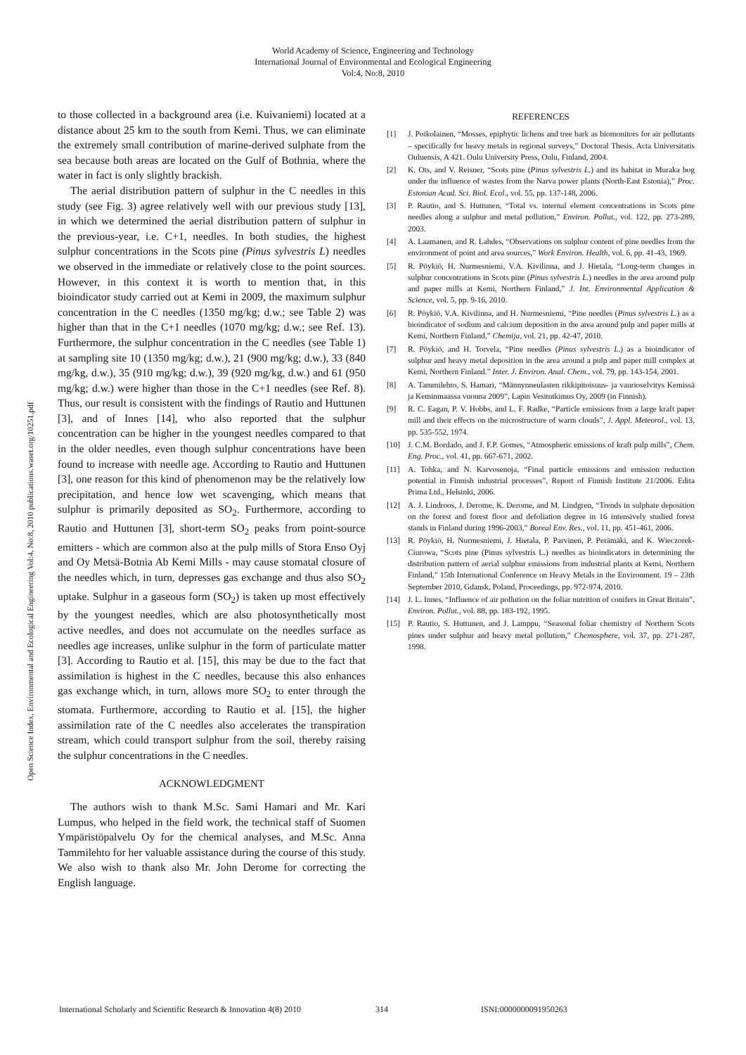World Academy of Science, Engineering and Technology
International Journal of Environmental and Ecological Engineering
Vol:4, No:8, 2010
Open Science Index, Environmental and Ecological Engineering Vol:4, No:8, 2010 publications.waset.org/10251.pdf
to those collected in a background area (i.e. Kuivaniemi) located at a distance about 25 km to the south from Kemi. Thus, we can eliminate the extremely small contribution of marine-derived sulphate from the sea because both areas are located on the Gulf of Bothnia, where the water in fact is only slightly brackish.
The aerial distribution pattern of sulphur in the C needles in this study (see Fig. 3) agree relatively well with our previous study [13], in which we determined the aerial distribution pattern of sulphur in the previous-year, i.e. C+1, needles. In both studies, the highest sulphur concentrations in the Scots pine (Pinus sylvestris L) needles we observed in the immediate or relatively close to the point sources. However, in this context it is worth to mention that, in this bioindicator study carried out at Kemi in 2009, the maximum sulphur concentration in the C needles (1350 mg/kg; d.w.; see Table 2) was higher than that in the C+1 needles (1070 mg/kg; d.w.; see Ref. 13). Furthermore, the sulphur concentration in the C needles (see Table 1) at sampling site 10 (1350 mg/kg; d.w.), 21 (900 mg/kg; d.w.), 33 (840 mg/kg, d.w.), 35 (910 mg/kg; d.w.), 39 (920 mg/kg, d.w.) and 61 (950 mg/kg; d.w.) were higher than those in the C+1 needles (see Ref. 8). Thus, our result is consistent with the findings of Rautio and Huttunen [3], and of Innes [14], who also reported that the sulphur concentration can be higher in the youngest needles compared to that in the older needles, even though sulphur concentrations have been found to increase with needle age. According to Rautio and Huttunen [3], one reason for this kind of phenomenon may be the relatively low precipitation, and hence low wet scavenging, which means that sulphur is primarily deposited as SO<sub>2</sub>. Furthermore, according to Rautio and Huttunen [3], short-term SO<sub>2</sub> peaks from point-source emitters - which are common also at the pulp mills of Stora Enso Oyj and Oy Metsä-Botnia Ab Kemi Mills - may cause stomatal closure of the needles which, in turn, depresses gas exchange and thus also SO<sub>2</sub> uptake. Sulphur in a gaseous form (SO<sub>2</sub>) is taken up most effectively by the youngest needles, which are also photosynthetically most active needles, and does not accumulate on the needles surface as needles age increases, unlike sulphur in the form of particulate matter [3]. According to Rautio et al. [15], this may be due to the fact that assimilation is highest in the C needles, because this also enhances gas exchange which, in turn, allows more SO<sub>2</sub> to enter through the stomata. Furthermore, according to Rautio et al. [15], the higher assimilation rate of the C needles also accelerates the transpiration stream, which could transport sulphur from the soil, thereby raising the sulphur concentrations in the C needles.
ACKNOWLEDGMENT
The authors wish to thank M.Sc. Sami Hamari and Mr. Kari Lumpus, who helped in the field work, the technical staff of Suomen Ympäristöpalvelu Oy for the chemical analyses, and M.Sc. Anna Tammilehto for her valuable assistance during the course of this study. We also wish to thank also Mr. John Derome for correcting the English language.
REFERENCES
[1] J. Poikolainen, “Mosses, epiphytic lichens and tree bark as biomonitors for air pollutants – specifically for heavy metals in regional surveys,” Doctoral Thesis. Acta Universitatis Ouluensis, A 421. Oulu University Press, Oulu, Finland, 2004.
[2] K. Ots, and V. Reisner, “Scots pine (Pinus sylvestris L.) and its habitat in Muraka bog under the influence of wastes from the Narva power plants (North-East Estonia),” Proc. Estonian Acad. Sci. Biol. Ecol., vol. 55, pp. 137-148, 2006.
[3] P. Rautio, and S. Huttunen, “Total vs. internal element concentrations in Scots pine needles along a sulphur and metal pollution,” Environ. Pollut., vol. 122, pp. 273-289, 2003.
[4] A. Laamanen, and R. Lahdes, “Observations on sulphur content of pine needles from the environment of point and area sources,” Work Environ. Health, vol. 6, pp. 41-43, 1969.
[5] R. Pöykiö, H. Nurmesniemi, V.A. Kivilinna, and J. Hietala, “Long-term changes in sulphur concentrations in Scots pine (Pinus sylvestris L.) needles in the area around pulp and paper mills at Kemi, Northern Finland,” J. Int. Environmental Application & Science, vol. 5, pp. 9-16, 2010.
[6] R. Pöykiö, V.A. Kivilinna, and H. Nurmesniemi, “Pine needles (Pinus sylvestris L.) as a bioindicator of sodium and calcium deposition in the area around pulp and paper mills at Kemi, Northern Finland,” Chemija, vol. 21, pp. 42-47, 2010.
[7] R. Pöykiö, and H. Torvela, “Pine needles (Pinus sylvestris L.) as a bioindicator of sulphur and heavy metal deposition in the area around a pulp and paper mill complex at Kemi, Northern Finland.” Inter. J. Environ. Anal. Chem., vol. 79, pp. 143-154, 2001.
[8] A. Tammilehto, S. Hamari, “Männynneulasten rikkipitoisuus- ja vaurioselvitys Kemissä ja Keminmaassa vuonna 2009”, Lapin Vesitutkimus Oy, 2009 (in Finnish).
[9] R. C. Eagan, P. V. Hobbs, and L. F. Radke, “Particle emissions from a large kraft paper mill and their effects on the microstructure of warm clouds”, J. Appl. Meteorol., vol. 13, pp. 535-552, 1974.
[10] J. C.M. Bordado, and J. F.P. Gomes, “Atmospheric emissions of kraft pulp mills”, Chem. Eng. Proc., vol. 41, pp. 667-671, 2002.
[11] A. Tohka, and N. Karvosenoja, “Final particle emissions and emission reduction potential in Finnish industrial processes”, Report of Finnish Institute 21/2006. Edita Prima Ltd., Helsinki, 2006.
[12] A. J. Lindroos, J. Derome, K. Derome, and M. Lindgren, “Trends in sulphate deposition on the forest and forest floor and defoliation degree in 16 intensively studied forest stands in Finland during 1996-2003,” Boreal Env. Res., vol. 11, pp. 451-461, 2006.
[13] R. Pöykiö, H. Nurmesniemi, J. Hietala, P. Parvinen, P. Perämäki, and K. Wieczorek-Ciurowa, “Scots pine (Pinus sylvestris L.) needles as bioindicators in determining the distribution pattern of aerial sulphur emissions from industrial plants at Kemi, Northern Finland,” 15th International Conference on Heavy Metals in the Environment. 19 – 23th September 2010, Gdansk, Poland, Proceedings, pp. 972-974, 2010.
[14] J. L. Innes, “Influence of air pollution on the foliar nutrition of conifers in Great Britain”, Environ. Pollut., vol. 88, pp. 183-192, 1995.
[15] P. Rautio, S. Huttunen, and J. Lamppu, “Seasonal foliar chemistry of Northern Scots pines under sulphur and heavy metal pollution,” Chemosphere, vol. 37, pp. 271-287, 1998.
International Scholarly and Scientific Research & Innovation 4(8) 2010 314 ISNI:0000000091950263